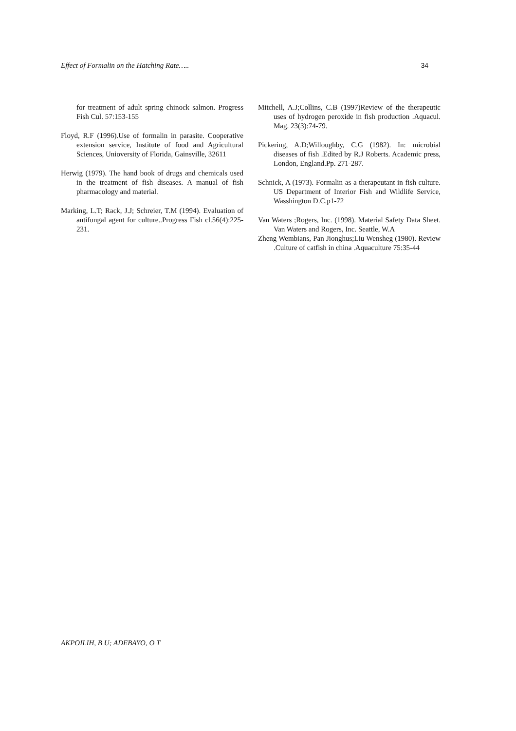Effect of Formalin on the Hatching Rate….. 34
for treatment of adult spring chinock salmon. Progress Fish Cul. 57:153-155
Floyd, R.F (1996).Use of formalin in parasite. Cooperative extension service, Institute of food and Agricultural Sciences, Unioversity of Florida, Gainsville, 32611
Herwig (1979). The hand book of drugs and chemicals used in the treatment of fish diseases. A manual of fish pharmacology and material.
Marking, L.T; Rack, J.J; Schreier, T.M (1994). Evaluation of antifungal agent for culture..Progress Fish cl.56(4):225-231.
Mitchell, A.J;Collins, C.B (1997)Review of the therapeutic uses of hydrogen peroxide in fish production .Aquacul. Mag. 23(3):74-79.
Pickering, A.D;Willoughby, C.G (1982). In: microbial diseases of fish .Edited by R.J Roberts. Academic press, London, England.Pp. 271-287.
Schnick, A (1973). Formalin as a therapeutant in fish culture. US Department of Interior Fish and Wildlife Service, Wasshington D.C.p1-72
Van Waters ;Rogers, Inc. (1998). Material Safety Data Sheet. Van Waters and Rogers, Inc. Seattle, W.A
Zheng Wembians, Pan Jionghus;Liu Wensheg (1980). Review .Culture of catfish in china .Aquaculture 75:35-44
AKPOILIH, B U; ADEBAYO, O T